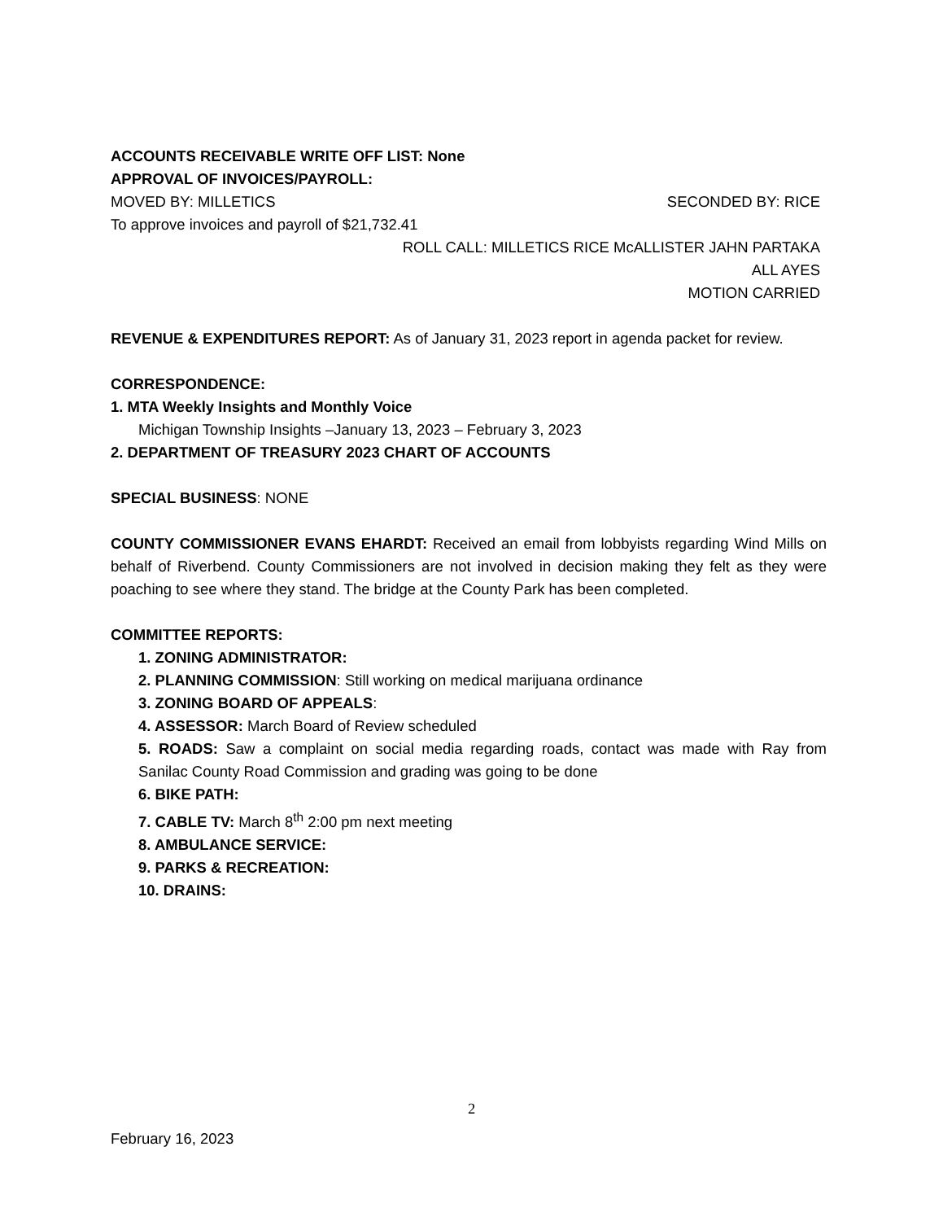ACCOUNTS RECEIVABLE WRITE OFF LIST: None
APPROVAL OF INVOICES/PAYROLL:
MOVED BY: MILLETICS SECONDED BY: RICE
To approve invoices and payroll of $21,732.41
ROLL CALL: MILLETICS RICE McALLISTER JAHN PARTAKA
ALL AYES
MOTION CARRIED
REVENUE & EXPENDITURES REPORT: As of January 31, 2023 report in agenda packet for review.
CORRESPONDENCE:
1. MTA Weekly Insights and Monthly Voice
Michigan Township Insights –January 13, 2023 – February 3, 2023
2. DEPARTMENT OF TREASURY 2023 CHART OF ACCOUNTS
SPECIAL BUSINESS: NONE
COUNTY COMMISSIONER EVANS EHARDT: Received an email from lobbyists regarding Wind Mills on behalf of Riverbend. County Commissioners are not involved in decision making they felt as they were poaching to see where they stand. The bridge at the County Park has been completed.
COMMITTEE REPORTS:
1. ZONING ADMINISTRATOR:
2. PLANNING COMMISSION: Still working on medical marijuana ordinance
3. ZONING BOARD OF APPEALS:
4. ASSESSOR: March Board of Review scheduled
5. ROADS: Saw a complaint on social media regarding roads, contact was made with Ray from Sanilac County Road Commission and grading was going to be done
6. BIKE PATH:
7. CABLE TV: March 8<sup>th</sup> 2:00 pm next meeting
8. AMBULANCE SERVICE:
9. PARKS & RECREATION:
10. DRAINS:
2
February 16, 2023